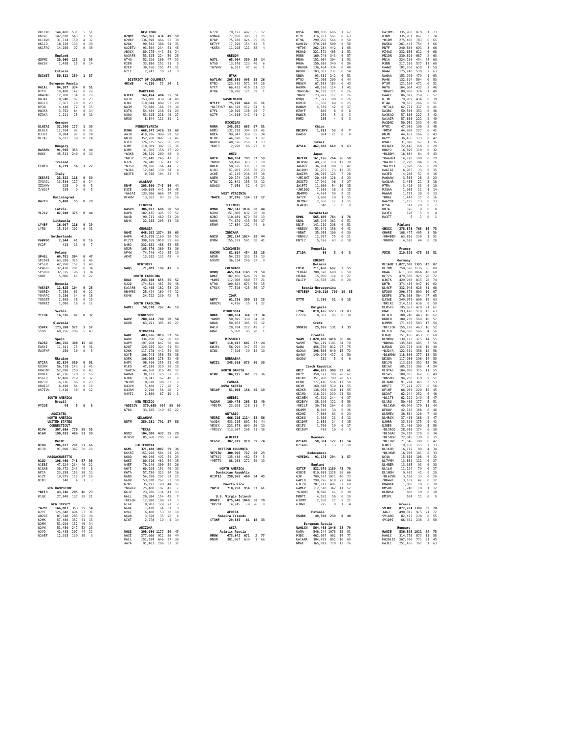OK1FKD   144,480  531   5  51
OK1WF    142,830  543   3  51
OL1BVR    31,734  150   4  37
OK1LO     18,120  133   0  30
OK1FAO    14,250   97   0  30

         England
G3YMC     20,060  123   1  33
G6CSY      1,498   25   0  14

         Estonia
ES1WST    50,312  259   1  37

      European Russia
RA1AL     84,507  334   0  51
R7FO      19,488  142   0  29
RN4HAB    12,780  134   0  20
RW3AI     10,948  107   0  23
RX1CQ      7,567   70   0  23
RV3A       4,440   72   0  15
RW3XS      3,752   64   0  14
RZ3XA      1,111   25   0  11

         Germany
DL8ZAJ    32,200  177   1  39
DL8LR     12,704   92   0  32
DJ3GE      9,984   97   0  24
DL2AL      6,072   59   0  24

         Hungary
HA5BSW    91,596  353   2  49
HG6C      45,513  240   0  39

         Ireland
EI8FH      6,279   56   1  22

         Italy
IK5AFJ    23,322  118   0  39
IV3AOL    13,536  117   0  24
IZ1MHY       225    9   0   5
I/W9CF       195    9   0   5

        Kaliningrad
RA2FB      5,480   55   0  20

         Latvia
YL2CV     82,940  375   0  44

        Lithuania
LY4BF     16,907  116   0  29
LY5G      15,314  102   0  31

       Netherlands
PAØRBO     2,944   41   0  16
PC2F         413   13   0   7

         Poland
SP4GL     69,701  304   0  47
SP2DNI    63,280  321   0  40
SP5LM     42,950  157   2  48
SP4GFG    32,470  201   0  34
SP5DDJ    32,375  196   1  34
SO8T       5,886   41   0  27

         Romania
YO5AIR    12,825  104   0  25
YO8RIX     7,150   63   0  22
YO4AAC     3,186   34   0  18
YO5OET     2,805   38   0  15
YO8RIJ     1,080   18   0  12

         Serbia
YT1HA     16,576   87   0  37

        Slovenia
S50XX    173,280  577   3  57
S59D      68,256  286   5  43

         Spain
EA2AZ    104,256  300  15  49
EA5YI     11,191   75   0  31
EA3FHP       250   10   0   5

         Ukraine
UT2AA     82,824  330   0  51
UX3MX     56,718  243   1  45
UU4JIM    52,890  250   0  43
UX8IX     41,236  128   5  56
US6CQ     32,480  219   0  32
UU7JR      6,716   66   0  23
UR4IGP     6,498   84   0  18
US7IVW     1,416   30   0  12

     SOUTH AMERICA
         Brazil
PY2OE         48    5   0   3

       ASSISTED
     NORTH AMERICA
     UNITED STATES
      CONNECTICUT
K1VW     307,686  770  59  55
W1AN     190,035  489  53  50

         MAINE
K1UO     206,037  291  51  66
K1JB      97,890  387  50  28

     MASSACHUSETTS
W1UJ     196,460  748  57  38
W1EBI     47,124  234  46  22
N1SNB     30,472  243  44   8
NF1A      23,358  153  38  13
W1ZT      19,975  112  27  20
K1NJ         140    4   1   3

     NEW HAMPSHIRE
*NF1O     43,746  205  46  23
K1QX      27,840  137  39  21

       NEW JERSEY
*W2MF    166,007  353  55  54
W2YC     125,048  494  57  31
AB2DE     87,548  285  52  34
K2MK      57,486  357  51  15
N2MM      51,920  152  46  34
N2VW      51,450  247  52  23
W2VQ      42,438  207  44  22
N2AET     12,915  139  38   3
         NEW YORK
K2QMF    152,361  434  49  50
K2ONP    136,890  466  52  38
N2WK      99,502  368  54  35
WA2ETU    93,504  234  51  45
AB3CX     89,175  443  51  24
WA3AFS    53,325  214  50  25
WT4Q      52,220  266  47  23
K2EN      33,880  252  51   5
K2EP      30,160  201  47  11
W2TF       2,247   50  21   0

  DISTRICT OF COLUMBIA
4U1WB      4,150   72  24   1

        MARYLAND
W3EKT    169,494  404  55  51
WX3B     153,000  439  54  48
W3KL     110,044  489  53  29
NA3M      72,680  166  53  39
K3TN      54,464  236  51  23
W3OU      53,325  218  48  27
WM3O       8,844  113  31   2

      PENNSYLVANIA
K3WW     668,147 1426  59  68
AA3B     410,286  909  59  59
NN3Q     352,260 1097  57  46
W3FV     126,735  527  56  29
W3MF     118,389  382  55  38
N3MX      31,565  158  37  22
*W3KB     28,329  209  48   9
*NK3Y     27,440  246  47   2
N3ZA      24,940  137  41  17
*N3SD     20,706  164  44   7
*W3AG     12,046  130  34   4
KD3TB      9,766  104  33   5

        ALABAMA
KR4F     203,500  745  56  44
K3IE     140,695  441  50  45
*W6SAI   133,906  666  57  25
KC4HW     13,362   83  35  16

        FLORIDA
W4SVO    306,072  686  58  59
K4PB     182,435  395  55  52
WW4B      99,711  469  53  28
NN4X      22,188  205  33  10

        GEORGIA
NQ4I     648,192 1374  59  69
N4PN     415,818 1169  58  59
K1ZZI    398,769 1058  59  60
N4RJ     232,632  488  53  55
W5JR     105,376  360  53  36
WF4W      74,740  413  55  19
AK4I      13,912  132  43   4

       KENTUCKY
N4QS      21,009  189  41   6

     NORTH CAROLINA
K8AC     243,108  655  56  52
WJ2D     174,824  461  56  48
KA1ARB    42,408  182  53  23
WB4MSG    25,424  169  44  12
KS4S      24,722  230  42   5

     SOUTH CAROLINA
W4MEL     50,570  292  46  19

       TENNESSEE
N4VV     288,624  780  58  54
W6UB      63,291  305  46  27

        VIRGINIA
W4NF     403,636 1019  57  56
N4RV     334,058  792  58  60
W4PM     197,268  647  58  44
N2QT     129,255  324  51  54
K2WK     117,276  441  54  33
W2YE     106,743  356  53  38
N3MK     106,008  278  52  48
N4FX      98,496  255  51  45
K1KO      47,280  329  50  10
*W4PJW    44,160  316  48  12
N4DWK     30,132  125  37  25
N3KN      19,747  162  40   9
*N3BM      8,610  108  33   2
W4JVN      5,400   77  28   2
W4JAM      2,926   56  20   2
W4VIC      2,800   67  19   1

      NEW MEXICO
*WD5COV   370,685  937  59  60
N7KA      33,165  149  45  22

       OKLAHOMA
W5TM     259,261  791  57  50

         TEXAS
N5XJ     104,580  437  55  29
K7RSM     85,560  285  52  40

      CALIFORNIA
N6ML     321,480 1007  59  36
K6SRZ    151,920  584  54  26
N6QQ      99,946  491  54  23
N6KI      80,316  481  54  15
W4EF      70,240  300  54  26
W6YI      60,198  153  46  33
K6TA      57,750  323  54  16
N6ND      54,188  207  51  25
W6DR      53,818  267  52  19
N2NS      35,197  190  44  17
*N6WIN    25,488  187  47   7
N6JV      23,706  134  41  13
N6LL      20,384  154  45   7
*KE6QR    12,990  189  27   3
WT6K       8,903  129  27   2
N6WK       7,410   64  31   8
WV6E       6,400   53  30  10
N6AN       3,528   35  22   6
NI6T       2,178   19   4  14

        ARIZONA
N6SS     398,030 1177  59  47
W6XI     277,000  912  56  44
K6LL     151,554  646  57  30
AA7A      91,403  286  52  37
W7ZR      79,127  492  55  12
W9NGA     77,050  395  52  15
K7WP      75,180  424  55  15
KE7YF     17,296  154  42   5
*KS5A     11,298  121  38   4

         OREGON
WS7L      65,964  339  55  14
W7SO      13,570  123  40   6
*W7WHY     6,183   97  26   1

          UTAH
WA7LNW   205,380  995  58  26
K7NJ     123,432  571  54  20
W7CT      66,432  410  51  13
K7UA      10,920  121  39   1

       WASHINGTON
K7LFY     75,978  444  56  11
*WL7E/W7  64,320  412  54   6
K7FL      19,396  138  45   7
WX7P      14,018  141  41   2

        MICHIGAN
W8RA     245,052  685  57  51
W8MJ     132,258  394  52  42
N8EA      99,947  359  55  34
KT8X      44,070  167  51  27
KG8CW     40,576  256  51  13
*K8TS      2,970   46  27   0

          OHIO
N8TR     368,184  785  57  59
*N8HP     59,498  323  53  18
K8LN      58,575  331  53  18
W1UJ      51,903  235  50  23
AC8E      41,145  236  47  18
W8EH      29,174  198  47  11
WT8C      22,842  155  42  12
N8AGU      7,056   32   4  24

      WEST VIRGINIA
*N4ZR     37,876  194  51  17

        ILLINOIS
K9NR     282,542 1036  58  44
WX9U     151,800  632  58  34
N2BJ     110,689  679  58  13
WO9S      74,679  415  56  17
KM9M      17,864  192  44   0

        INDIANA
W9IU     282,234 1024  58  44
K9NW     155,529  501  58  41

       WISCONSIN
K9IMM     81,614  454  55  18
WE9R      54,252  333  53  13
W9SMC     36,234  246  52   9

        COLORADO
KVØQ     465,894 1145  59  58
NØKE     182,466  696  59  34
*KØRI    112,008  580  57  21
WT9Q     109,624  673  56  15
K7SCX     77,526  425  56  17

          IOWA
NØYY      61,256  300  51  25
WB8ZRL     4,416   25   1  22

       MINNESOTA
KØKX     108,654  364  57  34
*WØBM     50,895  330  54  11
WØAD      50,853  305  55  12
K4IU      28,784  222  49   7
NØAT       5,858   95  28   1

        MISSOURI
WØTT     118,017  607  57  24
KØJPL     56,994  347  55  14
NIØC       7,326   39  14  19

        NEBRASKA
WØIZL    245,916  873  60  39

      NORTH DAKOTA
NTØV     104,195  341  55  36

         CANADA
      NOVA SCOTIA
VE1OP     51,008  156  45  19

         QUEBEC
VA2AM    169,478  263  52  49
*VE2FK    23,028  128  31   7

        ONTARIO
VE3RZ    666,216 1114  58  56
VA3DX    433,115  801  59  44
VE3CX    223,875  609  56  19
*VE3CV   113,967  268  51  30

        ALBERTA
VE6SV    382,879  910  59  24

    BRITISH COLUMBIA
VE7IRU   300,996  717  58  23
VE7SCC   135,430  482  53   5
*VE7TG    88,263  272  50  13

     NORTH AMERICA
   Dominican Republic
HI3TEJ   250,965  480  54  45

       Puerto Rico
*WP3C    718,758  954  57  61

   U.S. Virgin Islands
KV4FZ    875,648 1040  58  70
*KP2DX    14,245   79  26   9

         AFRICA
    Madeira Islands
CT3HF     29,835   61  18  33

          ASIA
     Asiatic Russia
RM8W     473,842  671   2  77
RN9N     381,967  639   1  66
R9SA     380,188  606   1  67
UI9I     316,701  561   0  63
RT9A     299,956  564   0  59
UA9CDV   270,918  500   0  58
*RT9S    262,284  442   1  65
RK9AD    221,572  465   1  51
R8US     160,740  343   0  57
RN9A     152,064  304   1  53
RG9A     150,650  349   0  50
*RW9QA   136,464  334   0  48
RK9UE    103,302  237   0  54
UBØA      93,381  242   0  51
RT9J      72,908  209   0  44
RN9CM     67,553  183   0  43
RA9MA     48,530  124   1  45
*UA9SAW   34,138  171   0  26
*RW9C     23,972  117   0  26
R9QQ      21,372  100   0  26
RX9JX     11,550   49   0  25
RAØAM      4,539   42   0  17
RZ9YF        600    8   0   8
RWØCR        250    5   2   3
R9MJ         105    4   0   3

          China
BD1BYV     1,813   53   0   7
BA4SD        904   21   0   8

         Israel
4Z5LA    462,600  669   9  63

         Japan
JH2FXK   161,196  264  26  50
JH3PRR    48,750  119  12  38
JA6BZI    36,284  100   5  42
JA1DUH    31,255   73  12  35
JA6ZPR    26,915  125   7  28
*JM1NKT   20,460  126   8  23
JS3CTQ    17,949   96   4  27
JA1PTJ    11,000   54  10  15
*JH1DGQ    7,360   38   8  15
JN4MMO     4,464   59   5  11
JA7ZP      3,600   29   1  15
JR7MAZ     2,560   17   1  15
JE4KQH       540    7   0   9

       Kazakhstan
UPØL     565,600  784   4  76
UN9L     165,240  361   0  51
UN1F     141,219  298   0  51
*UN8GV    53,341  156   0  41
*UN6T     35,958  100   0  39
*UN9LU    12,957   75   0  21
UN7LZ      5,526   43   0  18

        Mongolia
JT1DA         36    3   0   3

         EUROPE
         Belarus
EV1R     211,468  697   3  55
*EU6AF   208,520  600   6  59
EU3AA     15,066  114   0  27
EW1IP     14,558  101   0  29

   Bosnia-Herzegovina
*E73ESP   240,110  700  10  55

E77M       2,280   31   0  15

        Bulgaria
LZ9A     810,426 1223  31  83
LZ2ZG     18,582   95   0  38

         Crete
SV9COL    25,056  131   1  35

        Croatia
9A4M   1,020,408 1418  36  86
9A5MT    764,219 1181  34  79
9A8W     456,756  812  27  75
9A2AA    398,808  840  15  72
9A4WY    149,940  417   9  59
9A2OU        132    5   0   6

     Czech Republic
OK1T     404,625  909  22  61
OK7Y     358,527  780  20  67
OK1NY    351,988  700  28  63
OL8R     177,416  514  17  50
OK3M     169,818  519  11  55
OK2KR    136,950  410  11  55
OK1MQ    116,194  239  23  59
OK1HEH    41,329  244   0  37
OK2BYW    38,390  122   5  50
*OK2LF    30,756  204   0  33
OK4MM      8,640   39   0  36
OK2HZ      7,866   63   0  23
OK2SG      3,300   23   8  12
OK1DMP     2,850   24   4  15
OK1FC      1,700   19   0  17
OK1DVM       450   10   0   9

        Denmark
OZ1ADL    50,384  127  13  54
OZ1AXG         1   13   2  10

      Dodecanese
*SV5DKL   91,176  294   1  57

        England
G3TXF    822,979 1189  43  70
G3UJE    810,888 1328  38  66
G3P      709,527 1071  40  73
G4PIQ    299,796  618  22  64
G3LZQ    287,217  491  37  60
G4MKP    112,518  342  11  52
*G3UHU     8,820   61   0  30
MØRTI      4,522   50   0  19
G3XMM      2,760   21   2  21
G3RWL        225    8   1   4

        Estonia
ES4RX     49,560  239   0  40

    European Russia
UA6LCN   564,468 1046  23  79
UA5A     546,144 1078  15  81
R3DX     462,007  962  14  77
UA1ANA   384,455  891  16  69
RM6F     365,879  779  13  76
UA1OMS   335,960  878   1  73
R3KM     335,951  867   3  74
*R1DM    275,480  783   6  65
RW5KW    261,441  754   3  66
RN7F     240,603  693   3  66
RZ4AG    232,656  612   6  68
RN1ON    230,620  687   2  63
RN1A     224,130  434  24  69
R3NN     217,260  577  11  60
UA4WI    182,760  618   1  59
RW4W     175,240  530   2  63
UA6AA    153,920  479   1  63
RA4S     132,394  504   0  53
RT3M     121,160  471   0  52
RG7G     104,064  432   2  46
*RK4YJ    88,950  374   1  49
UA4CC     86,877  259   6  57
RT3N      79,989  434   0  39
RT4W      70,635  266   0  51
*RT3LA    62,771  337   0  41
UA3RC     59,508  353   0  36
UA3SAQ    57,868  227   4  42
UA1AIR    57,630  221   2  49
RA3DNC    50,052  233   0  43
R7GX      47,950  190   2  48
*RM5P     44,608  227   0  41
RN3N      44,462  206   0  43
R6YY      36,456  173   0  42
RV4CT     31,820  167   1  36
RX3AEX    22,446  168   0  29
RU6YJ     16,896  110   0  32
*RL8DM    16,684   64   0  43
*UA6HRX   14,790  108   0  29
*RA3XCZ   12,298  104   0  26
*UA3YCX    7,598   56   0  29
UA6IGI     6,965   33   0  35
UA3FD      4,288   57   0  16
RA6AAW     3,588   28   0  23
UA3LAR     3,465   21   3  18
R7MA       3,420   33   0  19
RJ3AA      1,965   22   1  14
RW6AN      1,755   30   0  13
*RU6L      1,440   17   0  16
RA6YDX     1,105   13   0  13
R2SA         511   20   0   7
RU7A         376    9   0   8
UA3FX        128    5   0   4
RA3TT          5    1   0   1

        Finland
OH3XX    378,873  768  16  73
OH6RE    108,477  405   1  50
*OH4BEN   63,856  230   1  51
*OH8UV     4,520   44   0  20

         France
F5IN     210,520  475  25  51

        Germany
DL1AUZ 1,027,588 1395  42  82
DL7ON    750,520 1236  36  80
DK4A     611,388 1064  40  68
DF7ZS    479,500  925  28  72
DJ6TK    429,930  815  28  74
DR7B     374,463  947  19  62
DL4CF    332,046  626  31  68
DF2UU    296,373  809  10  67
DK8FS    276,368  564  27  65
DJ3WE    249,075  606  18  63
*DK1KC   214,132  636   8  59
DL8SCG   195,652  478  21  61
DR4T     193,420  510  13  63
DF3CB    188,240  443  18  62
DK8FD    180,230  560  10  57
DJ9MH    171,465  503  17  54
*DF1LON  155,720  463  16  52
DL3TD    154,500  566   4  56
DJ6QT    151,436  453   8  60
DL9NDV   139,173  375  14  55
*DD9WG   135,818  485   3  56
DJ5AN    123,723  436  10  49
*DJ2YA   122,332  356  12  56
*DL6MHW  118,800  377  13  53
DK3UA    117,968  296  14  59
DD1JN    113,620  352  15  50
DK1AX    105,792  386   4  54
DL9YAJ   104,808  315  11  55
DL5WS    100,035  362   8  49
*DK5MB    94,200  318   9  51
DL3ANK    91,224  345   3  53
DM5TI     77,224  277   6  50
DF1HF     66,960  220  15  45
DK2AT     62,244  252   6  46
*DL1TS    62,192  249   5  47
DL1RG     50,400  177   5  51
*DL1KWK   49,940  170  11  44
DF6QV     42,136  188   0  46
DL5MEV    38,864  128   7  49
DL4RCK    37,436  166   2  47
DJ9RR     33,390  175   0  42
DJ8ES     31,460  109   5  50
*DL3RCG   28,918  174   0  38
*DL5GAC   24,718  170   0  34
*DL5RDP   22,645  138   0  35
*DL1DVE   21,546  109   0  42
DJØIF     19,160  115   7  33
DL1KUR    16,112   80   4  34
*DL3KWR   16,038  101   0  33
DC4A      15,616  108   0  32
DL7VMM    13,851  111   0  27
DL4NER    13,365   93   0  33
DL1LH     11,124   79   0  27
DL1HUH     9,462   42   9  29
*DL6ZBN    3,180   33   0  20
*DK4WF     3,162   42   0  17
DO4DXA     1,800   18   0  18
DM5DX      1,248   18   1  12
DL8USA       800   10   0  10
DM3VL        504   11   0   9

         Greece
SV3RF    877,784 1309  35  78
J46J     490,017  975  21  72
SV1GRD    82,467  238   8  55
SV1DPI    66,352  238   2  50

        Hungary
HA8IE    536,895 1021  24  73
HA0LC    314,778  873  11  58
HG20L1E  267,300  771  21  45
HA3LI    251,456  767   1  63